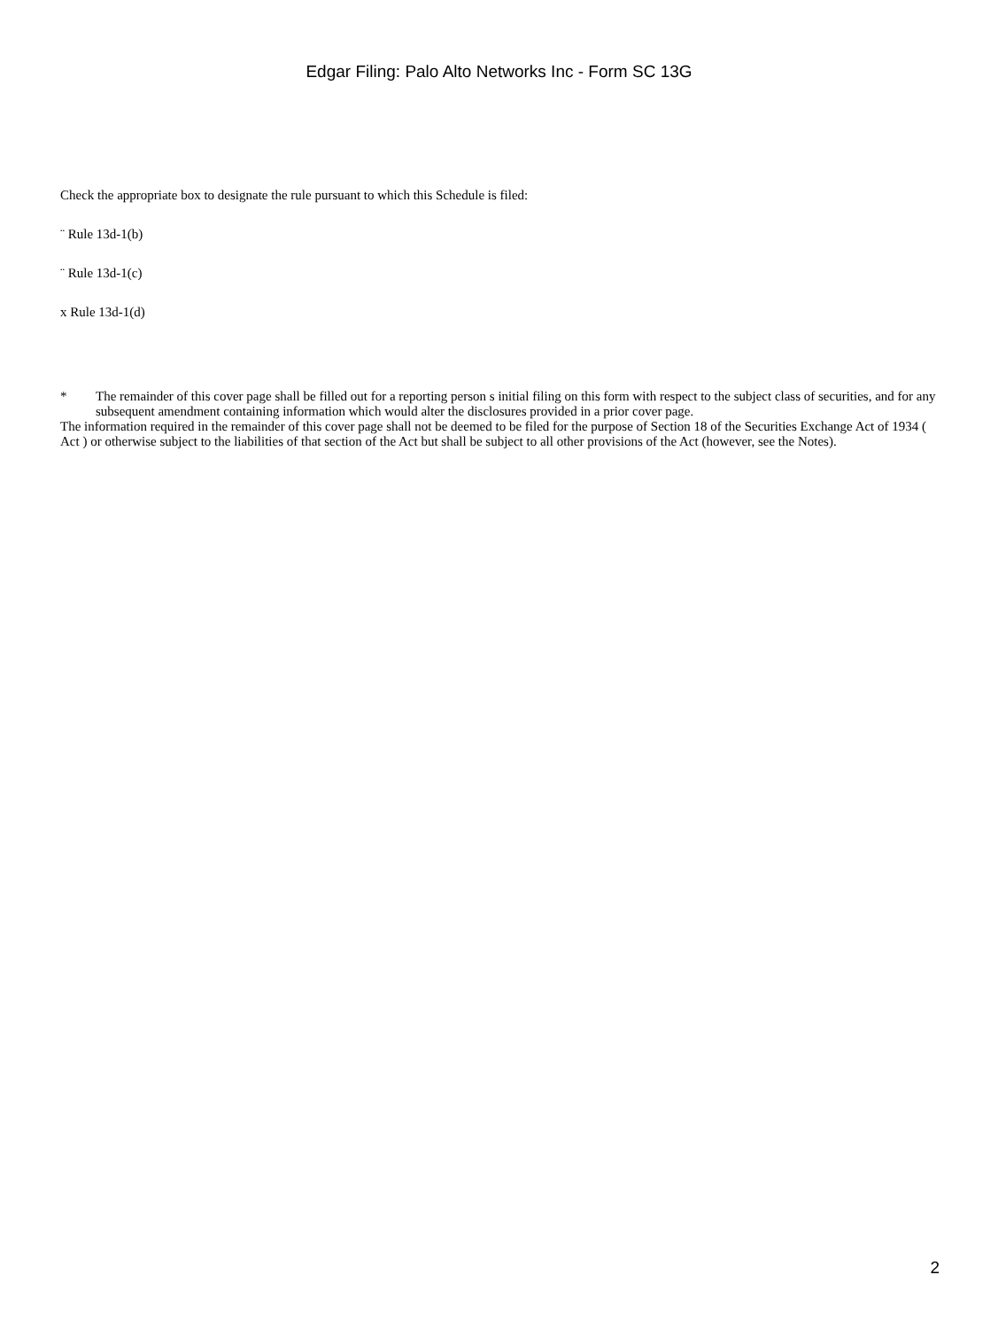Edgar Filing: Palo Alto Networks Inc - Form SC 13G
Check the appropriate box to designate the rule pursuant to which this Schedule is filed:
¨ Rule 13d-1(b)
¨ Rule 13d-1(c)
x Rule 13d-1(d)
* The remainder of this cover page shall be filled out for a reporting person s initial filing on this form with respect to the subject class of securities, and for any subsequent amendment containing information which would alter the disclosures provided in a prior cover page.
The information required in the remainder of this cover page shall not be deemed to be filed for the purpose of Section 18 of the Securities Exchange Act of 1934 ( Act ) or otherwise subject to the liabilities of that section of the Act but shall be subject to all other provisions of the Act (however, see the Notes).
2